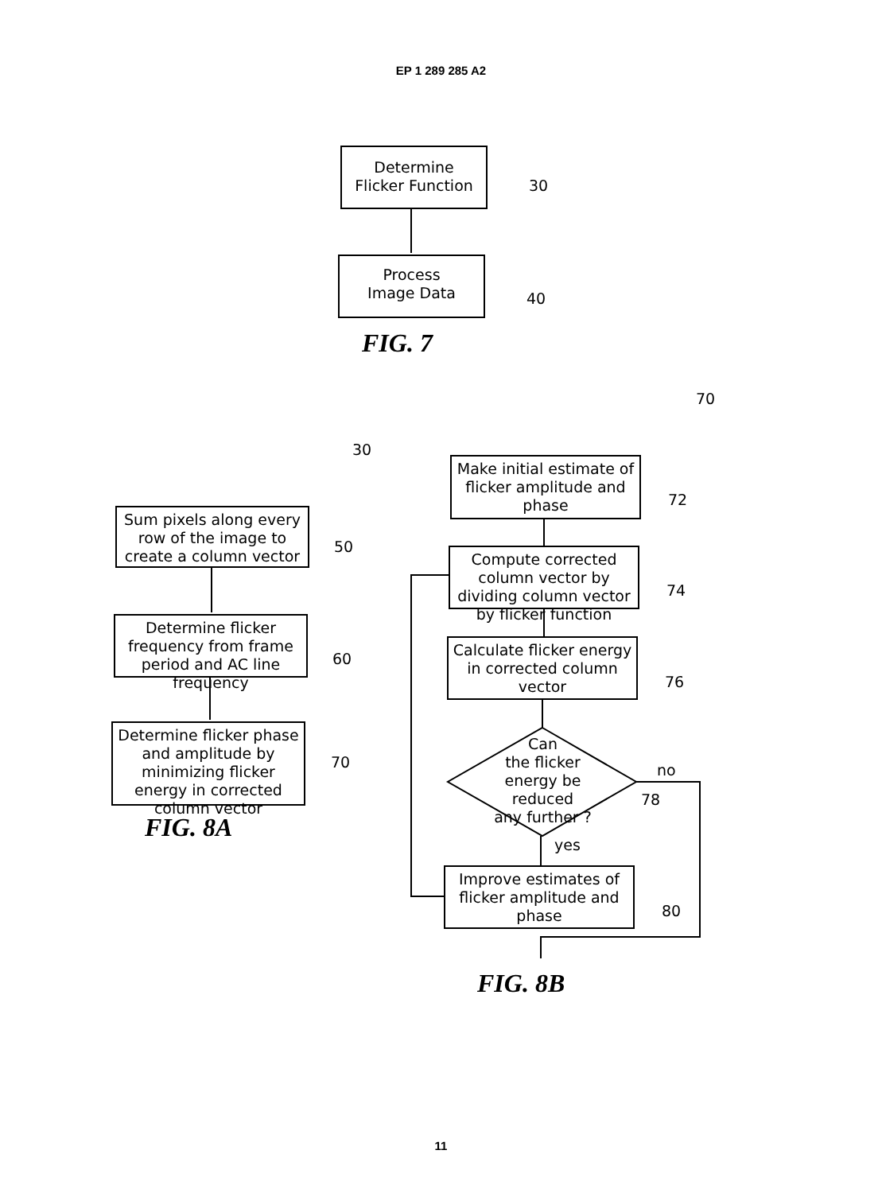EP 1 289 285 A2
Determine
Flicker Function
30
Process
Image Data
40
FIG. 7
70
30
Sum pixels along every row of the image to create a column vector
50
Determine flicker frequency from frame period and AC line frequency
60
Determine flicker phase and amplitude by minimizing flicker energy in corrected column vector
70
FIG. 8A
Make initial estimate of flicker amplitude and phase
72
Compute corrected column vector by dividing column vector by flicker function
74
Calculate flicker energy in corrected column vector
76
Can
the flicker
energy be reduced
any further ?
no
78
yes
Improve estimates of flicker amplitude and phase
80
FIG. 8B
11